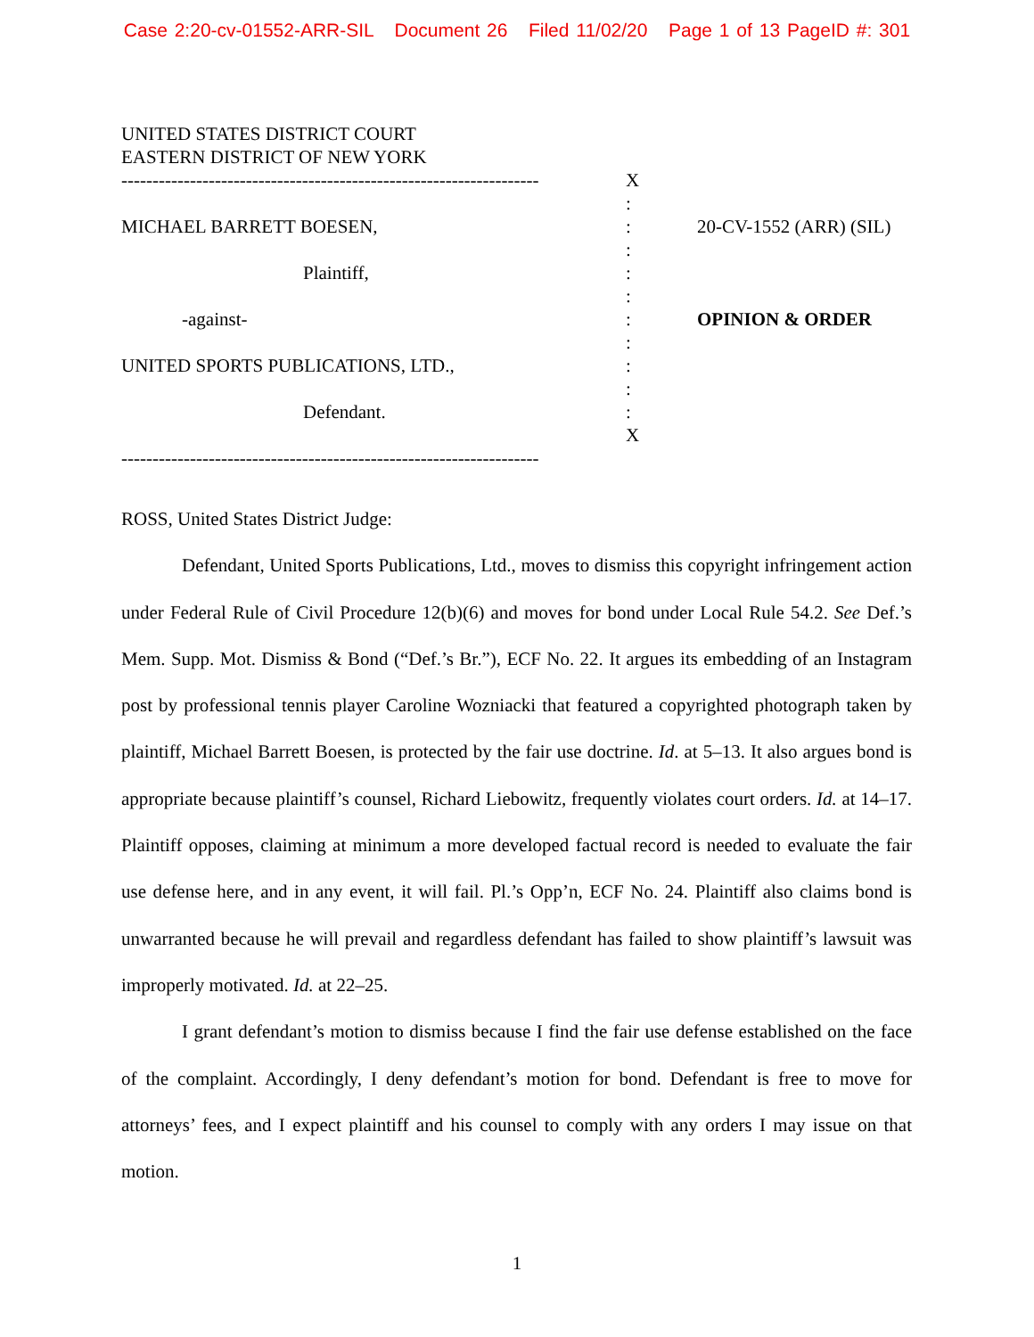Case 2:20-cv-01552-ARR-SIL Document 26 Filed 11/02/20 Page 1 of 13 PageID #: 301
UNITED STATES DISTRICT COURT
EASTERN DISTRICT OF NEW YORK
------------------------------------------------------------------- X
:
MICHAEL BARRETT BOESEN,: 20-CV-1552 (ARR) (SIL)
:
Plaintiff,:
:
-against-: OPINION & ORDER
:
UNITED SPORTS PUBLICATIONS, LTD.,:
:
Defendant.:
X
-------------------------------------------------------------------
ROSS, United States District Judge:
Defendant, United Sports Publications, Ltd., moves to dismiss this copyright infringement action under Federal Rule of Civil Procedure 12(b)(6) and moves for bond under Local Rule 54.2. See Def.’s Mem. Supp. Mot. Dismiss & Bond (“Def.’s Br.”), ECF No. 22. It argues its embedding of an Instagram post by professional tennis player Caroline Wozniacki that featured a copyrighted photograph taken by plaintiff, Michael Barrett Boesen, is protected by the fair use doctrine. Id. at 5–13. It also argues bond is appropriate because plaintiff’s counsel, Richard Liebowitz, frequently violates court orders. Id. at 14–17. Plaintiff opposes, claiming at minimum a more developed factual record is needed to evaluate the fair use defense here, and in any event, it will fail. Pl.’s Opp’n, ECF No. 24. Plaintiff also claims bond is unwarranted because he will prevail and regardless defendant has failed to show plaintiff’s lawsuit was improperly motivated. Id. at 22–25.
I grant defendant’s motion to dismiss because I find the fair use defense established on the face of the complaint. Accordingly, I deny defendant’s motion for bond. Defendant is free to move for attorneys’ fees, and I expect plaintiff and his counsel to comply with any orders I may issue on that motion.
1